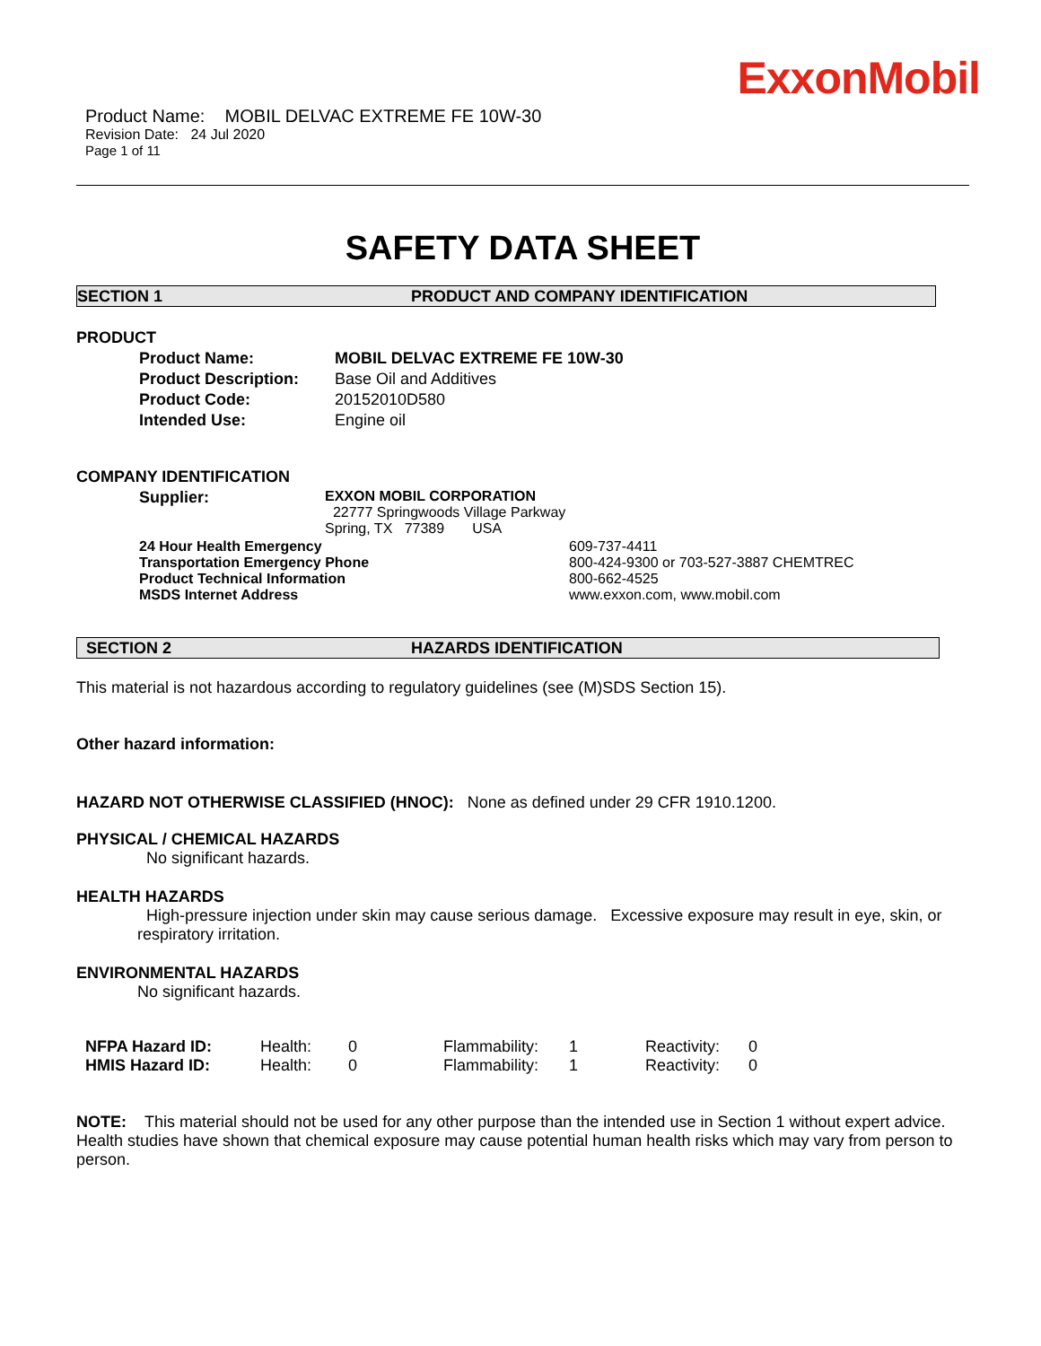ExxonMobil
Product Name: MOBIL DELVAC EXTREME FE 10W-30
Revision Date: 24 Jul 2020
Page 1 of 11
SAFETY DATA SHEET
SECTION 1 PRODUCT AND COMPANY IDENTIFICATION
PRODUCT
| Product Name: | MOBIL DELVAC EXTREME FE 10W-30 |
| Product Description: | Base Oil and Additives |
| Product Code: | 20152010D580 |
| Intended Use: | Engine oil |
COMPANY IDENTIFICATION
| Supplier: | EXXON MOBIL CORPORATION 22777 Springwoods Village Parkway Spring, TX 77389 USA |
| 24 Hour Health Emergency | 609-737-4411 |
| Transportation Emergency Phone | 800-424-9300 or 703-527-3887 CHEMTREC |
| Product Technical Information | 800-662-4525 |
| MSDS Internet Address | www.exxon.com, www.mobil.com |
SECTION 2 HAZARDS IDENTIFICATION
This material is not hazardous according to regulatory guidelines (see (M)SDS Section 15).
Other hazard information:
HAZARD NOT OTHERWISE CLASSIFIED (HNOC): None as defined under 29 CFR 1910.1200.
PHYSICAL / CHEMICAL HAZARDS
No significant hazards.
HEALTH HAZARDS
High-pressure injection under skin may cause serious damage. Excessive exposure may result in eye, skin, or respiratory irritation.
ENVIRONMENTAL HAZARDS
No significant hazards.
| NFPA Hazard ID: | Health: | 0 | Flammability: | 1 | Reactivity: | 0 |
| HMIS Hazard ID: | Health: | 0 | Flammability: | 1 | Reactivity: | 0 |
NOTE: This material should not be used for any other purpose than the intended use in Section 1 without expert advice. Health studies have shown that chemical exposure may cause potential human health risks which may vary from person to person.